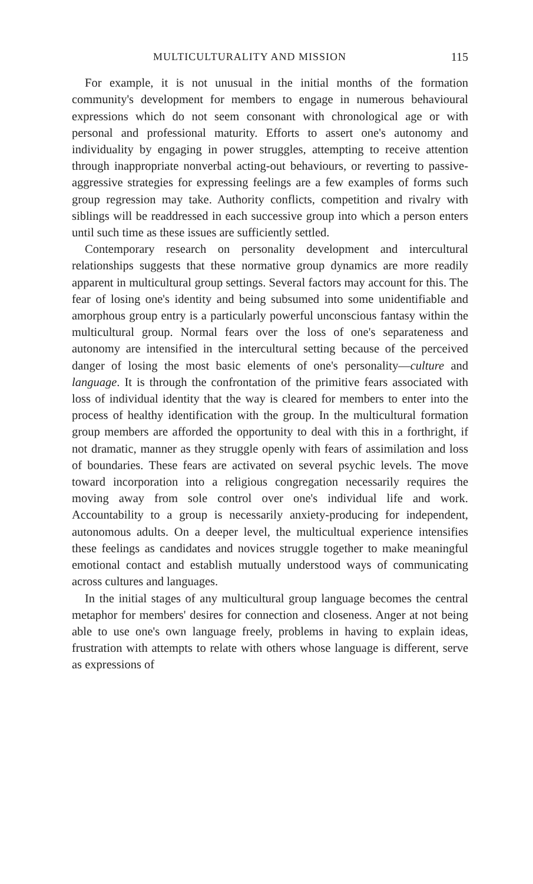MULTICULTURALITY AND MISSION 115
For example, it is not unusual in the initial months of the formation community's development for members to engage in numerous behavioural expressions which do not seem consonant with chronological age or with personal and professional maturity. Efforts to assert one's autonomy and individuality by engaging in power struggles, attempting to receive attention through inappropriate nonverbal acting-out behaviours, or reverting to passive-aggressive strategies for expressing feelings are a few examples of forms such group regression may take. Authority conflicts, competition and rivalry with siblings will be readdressed in each successive group into which a person enters until such time as these issues are sufficiently settled.
Contemporary research on personality development and intercultural relationships suggests that these normative group dynamics are more readily apparent in multicultural group settings. Several factors may account for this. The fear of losing one's identity and being subsumed into some unidentifiable and amorphous group entry is a particularly powerful unconscious fantasy within the multicultural group. Normal fears over the loss of one's separateness and autonomy are intensified in the intercultural setting because of the perceived danger of losing the most basic elements of one's personality—culture and language. It is through the confrontation of the primitive fears associated with loss of individual identity that the way is cleared for members to enter into the process of healthy identification with the group. In the multicultural formation group members are afforded the opportunity to deal with this in a forthright, if not dramatic, manner as they struggle openly with fears of assimilation and loss of boundaries. These fears are activated on several psychic levels. The move toward incorporation into a religious congregation necessarily requires the moving away from sole control over one's individual life and work. Accountability to a group is necessarily anxiety-producing for independent, autonomous adults. On a deeper level, the multicultual experience intensifies these feelings as candidates and novices struggle together to make meaningful emotional contact and establish mutually understood ways of communicating across cultures and languages.
In the initial stages of any multicultural group language becomes the central metaphor for members' desires for connection and closeness. Anger at not being able to use one's own language freely, problems in having to explain ideas, frustration with attempts to relate with others whose language is different, serve as expressions of